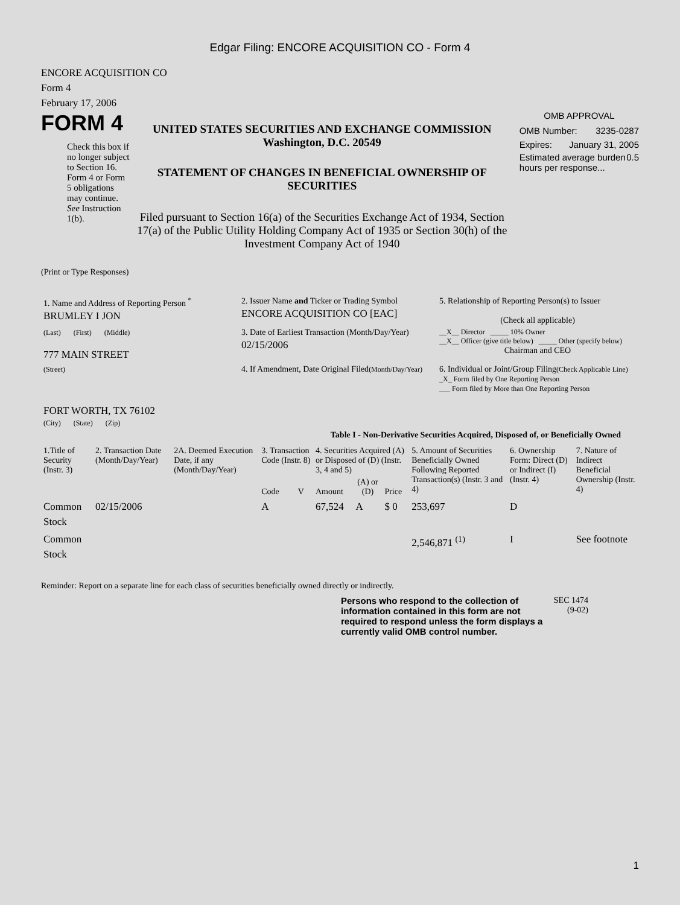Edgar Filing: ENCORE ACQUISITION CO - Form 4
ENCORE ACQUISITION CO
Form 4
February 17, 2006
FORM 4
Check this box if no longer subject to Section 16. Form 4 or Form 5 obligations may continue. See Instruction 1(b).
UNITED STATES SECURITIES AND EXCHANGE COMMISSION
Washington, D.C. 20549
STATEMENT OF CHANGES IN BENEFICIAL OWNERSHIP OF SECURITIES
Filed pursuant to Section 16(a) of the Securities Exchange Act of 1934, Section 17(a) of the Public Utility Holding Company Act of 1935 or Section 30(h) of the Investment Company Act of 1940
OMB APPROVAL
OMB Number: 3235-0287
Expires: January 31, 2005
Estimated average burden hours per response... 0.5
(Print or Type Responses)
| 1. Name and Address of Reporting Person <sup>*</sup> BRUMLEY I JON | 2. Issuer Name and Ticker or Trading Symbol ENCORE ACQUISITION CO [EAC] | 5. Relationship of Reporting Person(s) to Issuer (Check all applicable) |
| (Last) (First) (Middle) 777 MAIN STREET | 3. Date of Earliest Transaction (Month/Day/Year) 02/15/2006 | __X__ Director _____ 10% Owner __X__ Officer (give title below) _____ Other (specify below) Chairman and CEO |
| (Street) FORT WORTH, TX 76102 (City) (State) (Zip) | 4. If Amendment, Date Original Filed (Month/Day/Year) | 6. Individual or Joint/Group Filing (Check Applicable Line) _X_ Form filed by One Reporting Person ___ Form filed by More than One Reporting Person |
Table I - Non-Derivative Securities Acquired, Disposed of, or Beneficially Owned
| 1.Title of Security (Instr. 3) | 2. Transaction Date (Month/Day/Year) | 2A. Deemed Execution Date, if any (Month/Day/Year) | 3. Transaction Code (Instr. 8) | | 4. Securities Acquired (A) or Disposed of (D) (Instr. 3, 4 and 5) | | | 5. Amount of Securities Beneficially Owned Following Reported Transaction(s) (Instr. 3 and 4) | 6. Ownership Form: Direct (D) or Indirect (I) (Instr. 4) | 7. Nature of Indirect Beneficial Ownership (Instr. 4) |
| --- | --- | --- | --- | --- | --- | --- | --- | --- | --- | --- |
| | | | Code | V | Amount | (A) or (D) | Price | | | |
| Common Stock | 02/15/2006 | | A | | 67,524 | A | $ 0 | 253,697 | D | |
| Common Stock | | | | | | | | 2,546,871 <sup>(1)</sup> | I | See footnote |
Reminder: Report on a separate line for each class of securities beneficially owned directly or indirectly.
Persons who respond to the collection of information contained in this form are not required to respond unless the form displays a currently valid OMB control number.
SEC 1474 (9-02)
1